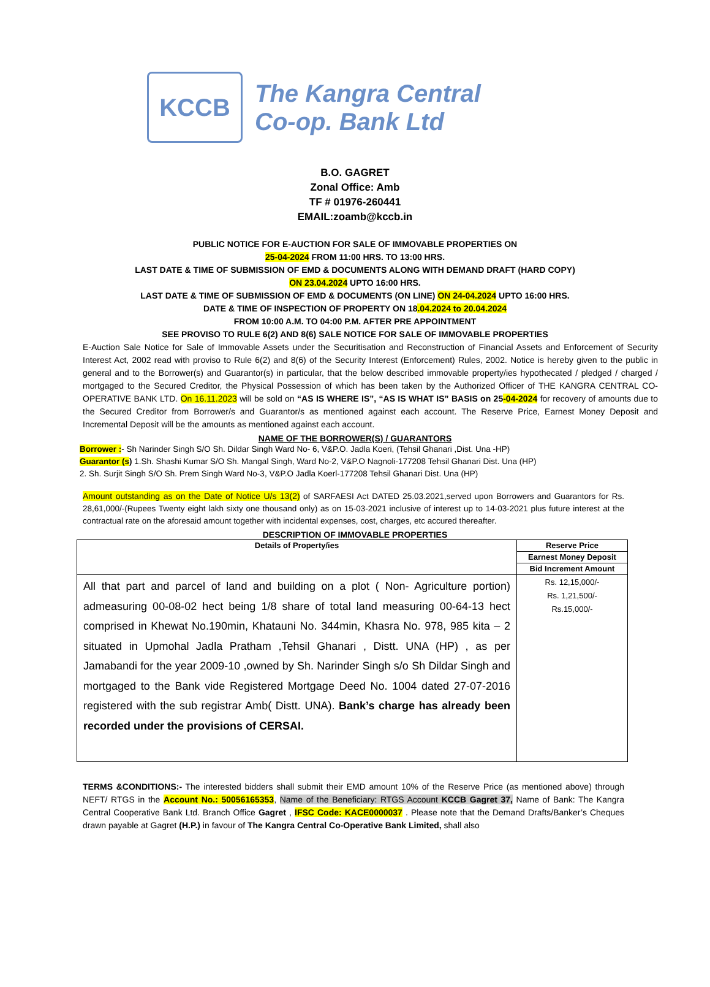KCCB
The Kangra Central
Co-op. Bank Ltd
B.O. GAGRET
Zonal Office: Amb
TF # 01976-260441
EMAIL:zoamb@kccb.in
PUBLIC NOTICE FOR E-AUCTION FOR SALE OF IMMOVABLE PROPERTIES ON
25-04-2024 FROM 11:00 HRS. TO 13:00 HRS.
LAST DATE & TIME OF SUBMISSION OF EMD & DOCUMENTS ALONG WITH DEMAND DRAFT (HARD COPY)
ON 23.04.2024 UPTO 16:00 HRS.
LAST DATE & TIME OF SUBMISSION OF EMD & DOCUMENTS (ON LINE) ON 24-04.2024 UPTO 16:00 HRS.
DATE & TIME OF INSPECTION OF PROPERTY ON 18.04.2024 to 20.04.2024
FROM 10:00 A.M. TO 04:00 P.M. AFTER PRE APPOINTMENT
SEE PROVISO TO RULE 6(2) AND 8(6) SALE NOTICE FOR SALE OF IMMOVABLE PROPERTIES
E-Auction Sale Notice for Sale of Immovable Assets under the Securitisation and Reconstruction of Financial Assets and Enforcement of Security Interest Act, 2002 read with proviso to Rule 6(2) and 8(6) of the Security Interest (Enforcement) Rules, 2002. Notice is hereby given to the public in general and to the Borrower(s) and Guarantor(s) in particular, that the below described immovable property/ies hypothecated / pledged / charged / mortgaged to the Secured Creditor, the Physical Possession of which has been taken by the Authorized Officer of THE KANGRA CENTRAL CO-OPERATIVE BANK LTD. On 16.11.2023 will be sold on “AS IS WHERE IS”, “AS IS WHAT IS” BASIS on 25-04-2024 for recovery of amounts due to the Secured Creditor from Borrower/s and Guarantor/s as mentioned against each account. The Reserve Price, Earnest Money Deposit and Incremental Deposit will be the amounts as mentioned against each account.
NAME OF THE BORROWER(S) / GUARANTORS
Borrower :- Sh Narinder Singh S/O Sh. Dildar Singh Ward No- 6, V&P.O. Jadla Koeri, (Tehsil Ghanari ,Dist. Una -HP)
Guarantor (s) 1.Sh. Shashi Kumar S/O Sh. Mangal Singh, Ward No-2, V&P.O Nagnoli-177208 Tehsil Ghanari Dist. Una (HP)
2. Sh. Surjit Singh S/O Sh. Prem Singh Ward No-3, V&P.O Jadla Koerl-177208 Tehsil Ghanari Dist. Una (HP)
Amount outstanding as on the Date of Notice U/s 13(2) of SARFAESI Act DATED 25.03.2021,served upon Borrowers and Guarantors for Rs. 28,61,000/-(Rupees Twenty eight lakh sixty one thousand only) as on 15-03-2021 inclusive of interest up to 14-03-2021 plus future interest at the contractual rate on the aforesaid amount together with incidental expenses, cost, charges, etc accured thereafter.
DESCRIPTION OF IMMOVABLE PROPERTIES
| Details of Property/ies | Reserve Price |
| --- | --- |
| | Earnest Money Deposit |
| | Bid Increment Amount |
| All that part and parcel of land and building on a plot ( Non- Agriculture portion) admeasuring 00-08-02 hect being 1/8 share of total land measuring 00-64-13 hect comprised in Khewat No.190min, Khatauni No. 344min, Khasra No. 978, 985 kita – 2 situated in Upmohal Jadla Pratham ,Tehsil Ghanari , Distt. UNA (HP) , as per Jamabandi for the year 2009-10 ,owned by Sh. Narinder Singh s/o Sh Dildar Singh and mortgaged to the Bank vide Registered Mortgage Deed No. 1004 dated 27-07-2016 registered with the sub registrar Amb( Distt. UNA). Bank’s charge has already been recorded under the provisions of CERSAI. | Rs. 12,15,000/- Rs. 1,21,500/- Rs.15,000/- |
TERMS &CONDITIONS:- The interested bidders shall submit their EMD amount 10% of the Reserve Price (as mentioned above) through NEFT/ RTGS in the Account No.: 50056165353, Name of the Beneficiary: RTGS Account KCCB Gagret 37, Name of Bank: The Kangra Central Cooperative Bank Ltd. Branch Office Gagret , IFSC Code: KACE0000037 . Please note that the Demand Drafts/Banker’s Cheques drawn payable at Gagret (H.P.) in favour of The Kangra Central Co-Operative Bank Limited, shall also